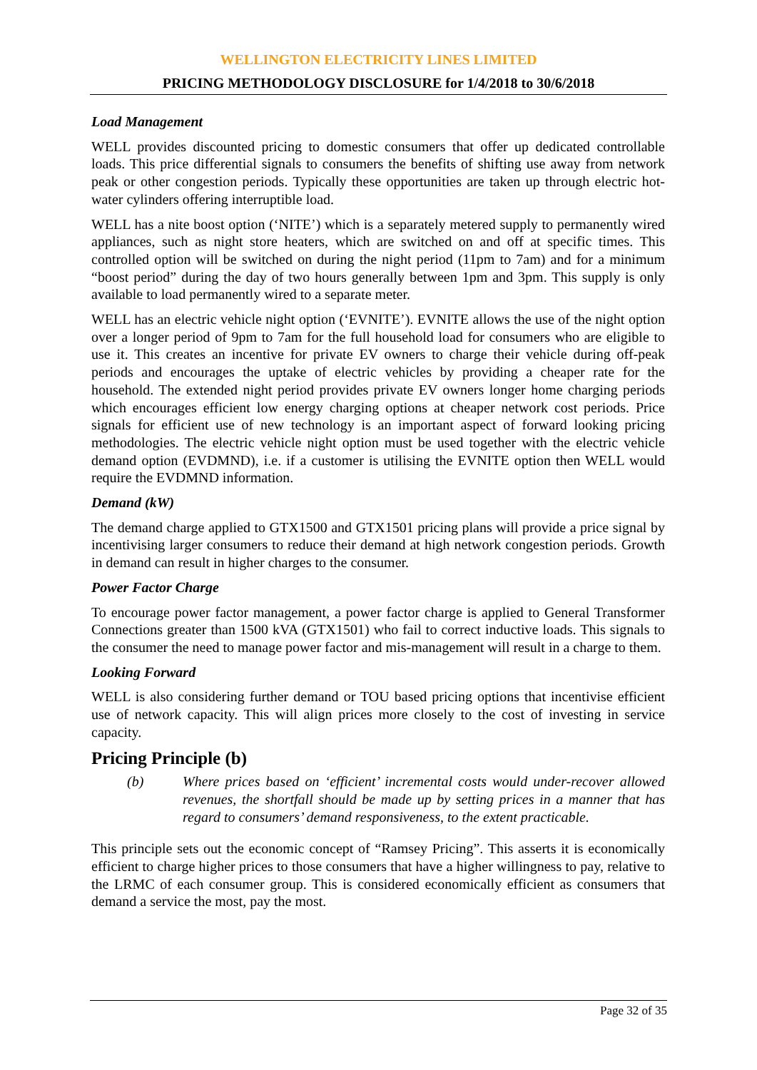WELLINGTON ELECTRICITY LINES LIMITED
PRICING METHODOLOGY DISCLOSURE for 1/4/2018 to 30/6/2018
Load Management
WELL provides discounted pricing to domestic consumers that offer up dedicated controllable loads. This price differential signals to consumers the benefits of shifting use away from network peak or other congestion periods. Typically these opportunities are taken up through electric hot-water cylinders offering interruptible load.
WELL has a nite boost option (‘NITE’) which is a separately metered supply to permanently wired appliances, such as night store heaters, which are switched on and off at specific times. This controlled option will be switched on during the night period (11pm to 7am) and for a minimum “boost period” during the day of two hours generally between 1pm and 3pm. This supply is only available to load permanently wired to a separate meter.
WELL has an electric vehicle night option (‘EVNITE’). EVNITE allows the use of the night option over a longer period of 9pm to 7am for the full household load for consumers who are eligible to use it. This creates an incentive for private EV owners to charge their vehicle during off-peak periods and encourages the uptake of electric vehicles by providing a cheaper rate for the household. The extended night period provides private EV owners longer home charging periods which encourages efficient low energy charging options at cheaper network cost periods. Price signals for efficient use of new technology is an important aspect of forward looking pricing methodologies. The electric vehicle night option must be used together with the electric vehicle demand option (EVDMND), i.e. if a customer is utilising the EVNITE option then WELL would require the EVDMND information.
Demand (kW)
The demand charge applied to GTX1500 and GTX1501 pricing plans will provide a price signal by incentivising larger consumers to reduce their demand at high network congestion periods. Growth in demand can result in higher charges to the consumer.
Power Factor Charge
To encourage power factor management, a power factor charge is applied to General Transformer Connections greater than 1500 kVA (GTX1501) who fail to correct inductive loads. This signals to the consumer the need to manage power factor and mis-management will result in a charge to them.
Looking Forward
WELL is also considering further demand or TOU based pricing options that incentivise efficient use of network capacity. This will align prices more closely to the cost of investing in service capacity.
Pricing Principle (b)
(b) Where prices based on ‘efficient’ incremental costs would under-recover allowed revenues, the shortfall should be made up by setting prices in a manner that has regard to consumers’ demand responsiveness, to the extent practicable.
This principle sets out the economic concept of “Ramsey Pricing”. This asserts it is economically efficient to charge higher prices to those consumers that have a higher willingness to pay, relative to the LRMC of each consumer group. This is considered economically efficient as consumers that demand a service the most, pay the most.
Page 32 of 35